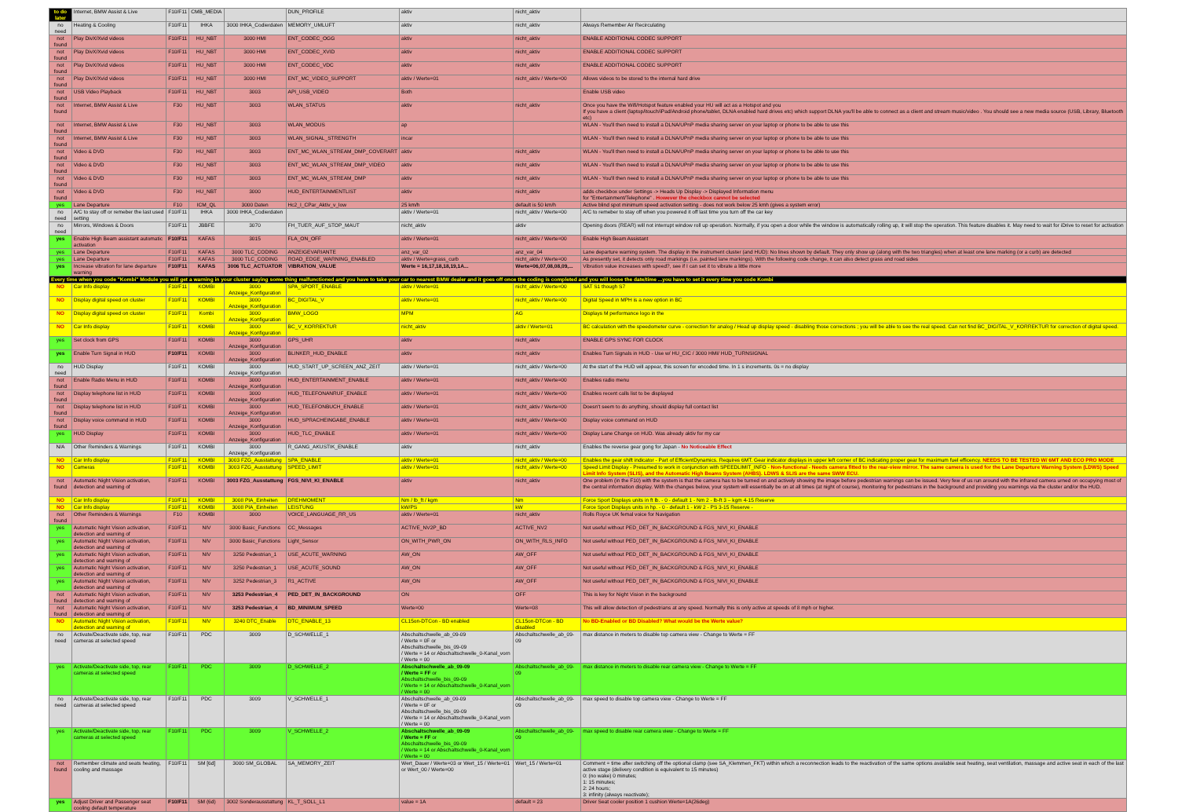| to do later | Internet, BMW Assist & Live | F10/F11 | CMB_MEDIA | | DUN_PROFILE | aktiv | nicht_aktiv | |
| no need | Heating & Cooling | F10/F11 | IHKA | 3000 IHKA_Codierdaten | MEMORY_UMLUFT | aktiv | nicht_aktiv | Always Remember Air Recirculating |
| not found | Play DivX/Xvid videos | F10/F11 | HU_NBT | 3000 HMI | ENT_CODEC_OGG | aktiv | nicht_aktiv | ENABLE ADDITIONAL CODEC SUPPORT |
| not found | Play DivX/Xvid videos | F10/F11 | HU_NBT | 3000 HMI | ENT_CODEC_XVID | aktiv | nicht_aktiv | ENABLE ADDITIONAL CODEC SUPPORT |
| not found | Play DivX/Xvid videos | F10/F11 | HU_NBT | 3000 HMI | ENT_CODEC_VDC | aktiv | nicht_aktiv | ENABLE ADDITIONAL CODEC SUPPORT |
| not found | Play DivX/Xvid videos | F10/F11 | HU_NBT | 3000 HMI | ENT_MC_VIDEO_SUPPORT | aktiv / Werte=01 | nicht_aktiv / Werte=00 | Allows videos to be stored to the internal hard drive |
| not found | USB Video Playback | F10/F11 | HU_NBT | 3003 | API_USB_VIDEO | Both | | Enable USB video |
| not found | Internet, BMW Assist & Live | F30 | HU_NBT | 3003 | WLAN_STATUS | aktiv | nicht_aktiv | Once you have the Wifi/Hotspot feature enabled your HU will act as a Hotspot and you If you have a client (laptop/itouch/iPad/Android phone/tablet, DLNA enabled hard drives etc) which support DLNA you'll be able to connect as a client and stream music/video . You should see a new media source (USB, Library, Bluetooth etc) |
| not found | Internet, BMW Assist & Live | F30 | HU_NBT | 3003 | WLAN_MODUS | ap | | WLAN - You'll then need to install a DLNA/UPnP media sharing server on your laptop or phone to be able to use this |
| not found | Internet, BMW Assist & Live | F30 | HU_NBT | 3003 | WLAN_SIGNAL_STRENGTH | incar | | WLAN - You'll then need to install a DLNA/UPnP media sharing server on your laptop or phone to be able to use this |
| not found | Video & DVD | F30 | HU_NBT | 3003 | ENT_MC_WLAN_STREAM_DMP_COVERART | aktiv | nicht_aktiv | WLAN - You'll then need to install a DLNA/UPnP media sharing server on your laptop or phone to be able to use this |
| not found | Video & DVD | F30 | HU_NBT | 3003 | ENT_MC_WLAN_STREAM_DMP_VIDEO | aktiv | nicht_aktiv | WLAN - You'll then need to install a DLNA/UPnP media sharing server on your laptop or phone to be able to use this |
| not found | Video & DVD | F30 | HU_NBT | 3003 | ENT_MC_WLAN_STREAM_DMP | aktiv | nicht_aktiv | WLAN - You'll then need to install a DLNA/UPnP media sharing server on your laptop or phone to be able to use this |
| not found | Video & DVD | F30 | HU_NBT | 3000 | HUD_ENTERTAINMENTLIST | aktiv | nicht_aktiv | adds checkbox under Settings -> Heads Up Display -> Displayed Information menu for "Entertainment/Telephone" . However the checkbox cannot be selected |
| yes | Lane Departure | F10 | ICM_QL | 3000 Daten | Hc2_I_CPar_Aktiv_v_low | 25 km/h | default is 50 km/h | Active blind spot minimum speed activation setting - does not work below 25 kmh (gives a system error) |
| no need | A/C to stay off or remeber the last used setting | F10/F11 | IHKA | 3000 IHKA_Codierdaten | | aktiv / Werte=01 | nicht_aktiv / Werte=00 | A/C to remeber to stay off when you powered it off last time you turn off the car key |
| no need | Mirrors, Windows & Doors | F10/F11 | JBBFE | 3070 | FH_TUER_AUF_STOP_MAUT | nicht_aktiv | aktiv | Opening doors (REAR) will not interrupt window roll up operation. Normally, if you open a door while the window is automatically rolling up, it will stop the operation. This feature disables it. May need to wait for iDrive to reset for activation |
| yes | Enable High Beam assistant automatic activation | F10/F11 | KAFAS | 3015 | FLA_ON_OFF | aktiv / Werte=01 | nicht_aktiv / Werte=00 | Enable High Beam Assistant |
| yes | Lane Departure | F10/F11 | KAFAS | 3000 TLC_CODING | ANZEIGEVARIANTE | anz_var_02 | anz_var_04 | Lane departure warning system. The display in the instrument cluster (and HUD): No lines shown by default. They only show up (along with the two triangles) when at least one lane marking (or a curb) are detected |
| yes | Lane Departure | F10/F11 | KAFAS | 3000 TLC_CODING | ROAD_EDGE_WARNING_ENABLED | aktiv / Werte=grass_curb | nicht_aktiv / Werte=00 | As presently set, it detects only road markings (i.e. painted lane markings). With the following code change, it can also detect grass and road sides |
| yes | Increase vibration for lane departure warning | F10/F11 | KAFAS | 3006 TLC_ACTUATOR | VIBRATION_VALUE | Werte = 16,17,18,18,19,1A... | Werte=06,07,08,08,09,... | Vibration value increases with speed?, see if I can set it to vibrate a little more |
| Every time when you code "Kombi" Module you will get a warning in your cluster saying some thing malfunctioned and you have to take your car to nearest BMW dealer and it goes off once the coding is completed and you will loose the date/time ...you have to set it every time you code Kombi | | | | | | | | |
| NO | Car Info display | F10/F11 | KOMBI | 3000 Anzeige_Konfiguration | SPA_SPORT_ENABLE | aktiv / Werte=01 | nicht_aktiv / Werte=00 | SAT S1 though S7 |
| NO | Display digital speed on cluster | F10/F11 | KOMBI | 3000 Anzeige_Konfiguration | BC_DIGITAL_V | aktiv / Werte=01 | nicht_aktiv / Werte=00 | Digital Speed in MPH is a new option in BC |
| NO | Display digital speed on cluster | F10/F11 | Kombi | 3000 Anzeige_Konfiguration | BMW_LOGO | MPM | AG | Displays M performance logo in the |
| NO | Car Info display | F10/F11 | KOMBI | 3000 Anzeige_Konfiguration | BC_V_KORREKTUR | nicht_aktiv | aktiv / Werte=01 | BC calculation with the speedometer curve - correction for analog / Head up display speed - disabling those corrections ; you will be able to see the real speed. Can not find BC_DIGITAL_V_KORREKTUR for correction of digital speed. |
| yes | Set clock from GPS | F10/F11 | KOMBI | 3000 Anzeige_Konfiguration | GPS_UHR | aktiv | nicht_aktiv | ENABLE GPS SYNC FOR CLOCK |
| yes | Enable Turn Signal in HUD | F10/F11 | KOMBI | 3000 Anzeige_Konfiguration | BLINKER_HUD_ENABLE | aktiv | nicht_aktiv | Enables Turn Signals in HUD - Use w/ HU_CIC / 3000 HMI/ HUD_TURNSIGNAL |
| no need | HUD Display | F10/F11 | KOMBI | 3000 Anzeige_Konfiguration | HUD_START_UP_SCREEN_ANZ_ZEIT | aktiv / Werte=01 | nicht_aktiv / Werte=00 | At the start of the HUD will appear, this screen for encoded time. In 1 s increments. 0s = no display |
| not found | Enable Radio Menu in HUD | F10/F11 | KOMBI | 3000 Anzeige_Konfiguration | HUD_ENTERTAINMENT_ENABLE | aktiv / Werte=01 | nicht_aktiv / Werte=00 | Enables radio menu |
| not found | Display telephone list in HUD | F10/F11 | KOMBI | 3000 Anzeige_Konfiguration | HUD_TELEFONANRUF_ENABLE | aktiv / Werte=01 | nicht_aktiv / Werte=00 | Enables recent calls list to be displayed |
| not found | Display telephone list in HUD | F10/F11 | KOMBI | 3000 Anzeige_Konfiguration | HUD_TELEFONBUCH_ENABLE | aktiv / Werte=01 | nicht_aktiv / Werte=00 | Doesn't seem to do anything, should display full contact list |
| not found | Display voice command in HUD | F10/F11 | KOMBI | 3000 Anzeige_Konfiguration | HUD_SPRACHEINGABE_ENABLE | aktiv / Werte=01 | nicht_aktiv / Werte=00 | Display voice command on HUD |
| yes | HUD Display | F10/F11 | KOMBI | 3000 Anzeige_Konfiguration | HUD_TLC_ENABLE | aktiv / Werte=01 | nicht_aktiv / Werte=00 | Display Lane Change on HUD. Was already aktiv for my car |
| N/A | Other Reminders & Warnings | F10/F11 | KOMBI | 3000 Anzeige_Konfiguration | R_GANG_AKUSTIK_ENABLE | aktiv | nicht_aktiv | Enables the reverse gear gong for Japan - No Noticeable Effect |
| NO | Car Info display | F10/F11 | KOMBI | 3003 FZG_Ausstattung | SPA_ENABLE | aktiv / Werte=01 | nicht_aktiv / Werte=00 | Enables the gear shift indicator - Part of EfficientDynamics. Requires 6MT. Gear indicator displays in upper left corner of BC indicating proper gear for maximum fuel efficency. NEEDS TO BE TESTED W/ 6MT AND ECO PRO MODE |
| NO | Cameras | F10/F11 | KOMBI | 3003 FZG_Ausstattung | SPEED_LIMIT | aktiv / Werte=01 | nicht_aktiv / Werte=00 | Speed Limit Display - Presumed to work in conjunction with SPEEDLIMIT_INFO - Non-functional - Needs camera fitted to the rear-view mirror. The same camera is used for the Lane Departure Warning System (LDWS) Speed Limit Info System (SLIS), and the Automatic High Beams System (AHBS). LDWS & SLIS are the same SWW ECU. |
| not found | Automatic Night Vision activation, detection and warning of | F10/F11 | KOMBI | 3003 FZG_Ausstattung | FGS_NIVI_KI_ENABLE | aktiv | nicht_aktiv | One problem (in the F10) with the system is that the camera has to be turned on and actively showing the image before pedestrian warnings can be issued. Very few of us run around with the infrared camera urned on occupying most of the central information display. With the changes below, your system will essentially be on at all times (at night of course), monitoring for pedestrians in the background and providing you warnings via the cluster and/or the HUD. |
| NO | Car Info display | F10/F11 | KOMBI | 3008 PIA_Einheiten | DREHMOMENT | Nm / lb_ft / kgm | Nm | Force Sport Displays units in ft lb. - 0 - default 1 - Nm 2 - lb-ft 3 – kgm 4-15 Reserve |
| NO | Car Info display | F10/F11 | KOMBI | 3008 PIA_Einheiten | LEISTUNG | kW/PS | kW | Force Sport Displays units in hp. - 0 - default 1 - kW 2 - PS 3-15 Reserve - |
| not found | Other Reminders & Warnings | F10 | KOMBI | 3000 | VOICE_LANGUAGE_RR_US | aktiv / Werte=01 | nicht_aktiv | Rolls Royce UK femal voice for Navigation |
| yes | Automatic Night Vision activation, detection and warning of | F10/F11 | NIV | 3000 Basic_Functions | CC_Messages | ACTIVE_NV2P_BD | ACTIVE_NV2 | Not useful without PED_DET_IN_BACKGROUND & FGS_NIVI_KI_ENABLE |
| yes | Automatic Night Vision activation, detection and warning of | F10/F11 | NIV | 3000 Basic_Functions | Light_Sensor | ON_WITH_PWR_ON | ON_WITH_RLS_INFO | Not useful without PED_DET_IN_BACKGROUND & FGS_NIVI_KI_ENABLE |
| yes | Automatic Night Vision activation, detection and warning of | F10/F11 | NIV | 3250 Pedestrian_1 | USE_ACUTE_WARNING | AW_ON | AW_OFF | Not useful without PED_DET_IN_BACKGROUND & FGS_NIVI_KI_ENABLE |
| yes | Automatic Night Vision activation, detection and warning of | F10/F11 | NIV | 3250 Pedestrian_1 | USE_ACUTE_SOUND | AW_ON | AW_OFF | Not useful without PED_DET_IN_BACKGROUND & FGS_NIVI_KI_ENABLE |
| yes | Automatic Night Vision activation, detection and warning of | F10/F11 | NIV | 3252 Pedestrian_3 | R1_ACTIVE | AW_ON | AW_OFF | Not useful without PED_DET_IN_BACKGROUND & FGS_NIVI_KI_ENABLE |
| not found | Automatic Night Vision activation, detection and warning of | F10/F11 | NIV | 3253 Pedestrian_4 | PED_DET_IN_BACKGROUND | ON | OFF | This is key for Night Vision in the background |
| not found | Automatic Night Vision activation, detection and warning of | F10/F11 | NIV | 3253 Pedestrian_4 | BD_MINIMUM_SPEED | Werte=00 | Werte=08 | This will allow detection of pedestrians at any speed. Normally this is only active at speeds of 8 mph or higher. |
| NO | Automatic Night Vision activation, detection and warning of | F10/F11 | NIV | 3240 DTC_Enable | DTC_ENABLE_13 | CL15on-DTCon - BD enabled | CL15on-DTCon - BD disabled | No BD-Enabled or BD Disabled? What would be the Werte value? |
| no need | Activate/Deactivate side, top, rear cameras at selected speed | F10/F11 | PDC | 3009 | D_SCHWELLE_1 | Abschaltschwelle_ab_09-09 / Werte = 0F or Abschaltschwelle_bis_09-09 / Werte = 14 or Abschaltschwelle_0-Kanal_vorn / Werte = 00 | Abschaltschwelle_ab_09-09 | max distance in meters to disable top camera view - Change to Werte = FF |
| yes | Activate/Deactivate side, top, rear cameras at selected speed | F10/F11 | PDC | 3009 | D_SCHWELLE_2 | Abschaltschwelle_ab_09-09 / Werte = FF or Abschaltschwelle_bis_09-09 / Werte = 14 or Abschaltschwelle_0-Kanal_vorn / Werte = 00 | Abschaltschwelle_ab_09-09 | max distance in meters to disable rear camera view - Change to Werte = FF |
| no need | Activate/Deactivate side, top, rear cameras at selected speed | F10/F11 | PDC | 3009 | V_SCHWELLE_1 | Abschaltschwelle_ab_09-09 / Werte = 0F or Abschaltschwelle_bis_09-09 / Werte = 14 or Abschaltschwelle_0-Kanal_vorn / Werte = 00 | Abschaltschwelle_ab_09-09 | max speed to disable top camera view - Change to Werte = FF |
| yes | Activate/Deactivate side, top, rear cameras at selected speed | F10/F11 | PDC | 3009 | V_SCHWELLE_2 | Abschaltschwelle_ab_09-09 / Werte = FF or Abschaltschwelle_bis_09-09 / Werte = 14 or Abschaltschwelle_0-Kanal_vorn / Werte = 00 | Abschaltschwelle_ab_09-09 | max speed to disable rear camera view - Change to Werte = FF |
| not found | Remember climate and seats heating, cooling and massage | F10/F11 | SM [6d] | 3000 SM_GLOBAL | SA_MEMORY_ZEIT | Wert_Dauer / Werte=03 or Wert_15 / Werte=01 or Wert_00 / Werte=00 | Wert_15 / Werte=01 | Comment = time after switching off the optional clamp (see SA_Klemmen_FKT) within which a reconnection leads to the reactivation of the same options available seat heating, seat ventilation, massage and active seat in each of the last active stage (delivery condition is equivalent to 15 minutes) 0: (no wake) 0 minutes; 1: 15 minutes; 2: 24 hours; 3: infinity (always reactivate); |
| yes | Adjust Driver and Passenger seat cooling default temperature | F10/F11 | SM (6d) | 3002 Sonderausstattung | KL_T_SOLL_L1 | value = 1A | default = 23 | Driver Seat cooler position 1 cushion Werte=1A(26deg) |